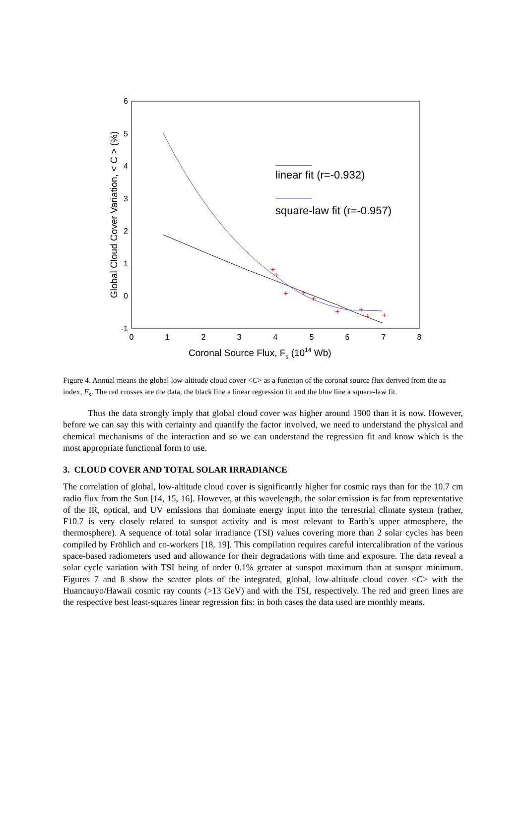0
1
2
3
4
5
6
7
8
6
5
4
3
2
1
0
-1
Global Cloud Cover Variation, < C > (%)
Coronal Source Flux, Fs (1014 Wb)
linear fit (r=-0.932)
square-law fit (r=-0.957)
+
+
+
+
+
+
+
+
+
Figure 4. Annual means the global low-altitude cloud cover <C> as a function of the coronal source flux derived from the aa index, F<sub>s</sub>. The red crosses are the data, the black line a linear regression fit and the blue line a square-law fit.
Thus the data strongly imply that global cloud cover was higher around 1900 than it is now. However, before we can say this with certainty and quantify the factor involved, we need to understand the physical and chemical mechanisms of the interaction and so we can understand the regression fit and know which is the most appropriate functional form to use.
3. CLOUD COVER AND TOTAL SOLAR IRRADIANCE
The correlation of global, low-altitude cloud cover is significantly higher for cosmic rays than for the 10.7 cm radio flux from the Sun [14, 15, 16]. However, at this wavelength, the solar emission is far from representative of the IR, optical, and UV emissions that dominate energy input into the terrestrial climate system (rather, F10.7 is very closely related to sunspot activity and is most relevant to Earth’s upper atmosphere, the thermosphere). A sequence of total solar irradiance (TSI) values covering more than 2 solar cycles has been compiled by Fröhlich and co-workers [18, 19]. This compilation requires careful intercalibration of the various space-based radiometers used and allowance for their degradations with time and exposure. The data reveal a solar cycle variation with TSI being of order 0.1% greater at sunspot maximum than at sunspot minimum. Figures 7 and 8 show the scatter plots of the integrated, global, low-altitude cloud cover <C> with the Huancauyo/Hawaii cosmic ray counts (>13 GeV) and with the TSI, respectively. The red and green lines are the respective best least-squares linear regression fits: in both cases the data used are monthly means.